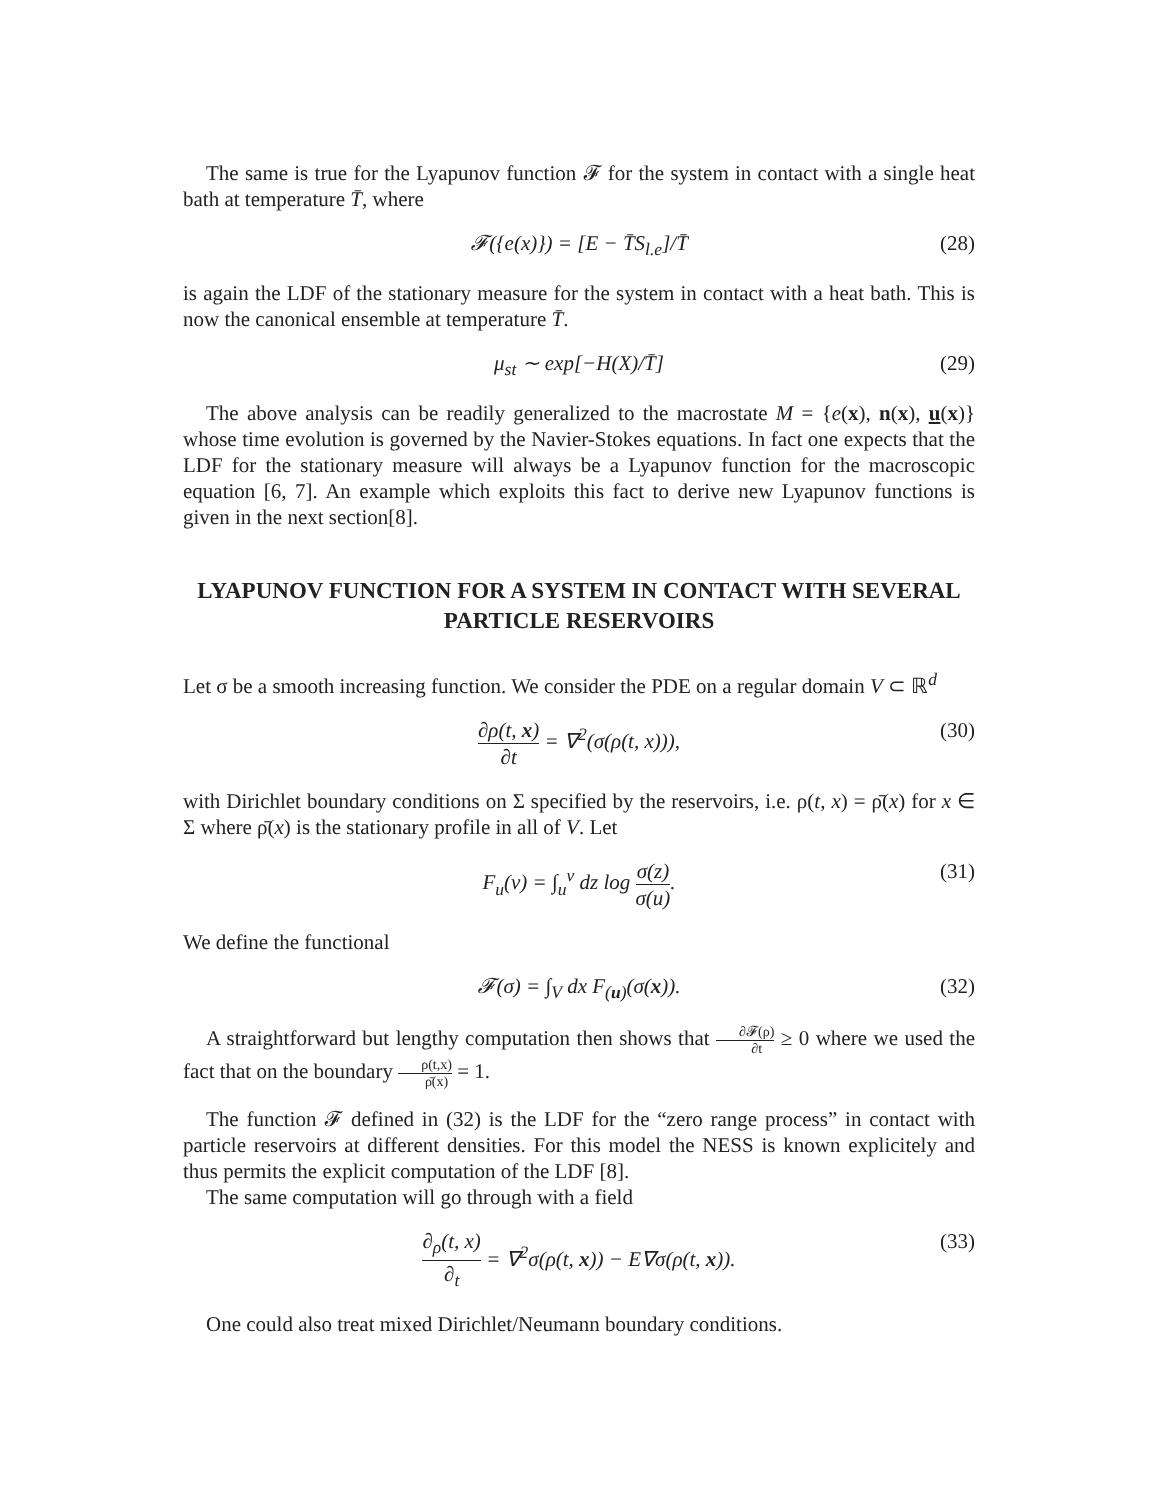The same is true for the Lyapunov function 𝓕 for the system in contact with a single heat bath at temperature T̄, where
𝓕({e(x)}) = [E − T̄S<sub>l.e</sub>]/T̄ (28)
is again the LDF of the stationary measure for the system in contact with a heat bath. This is now the canonical ensemble at temperature T̄.
μ<sub>st</sub> ∼ exp[−H(X)/T̄] (29)
The above analysis can be readily generalized to the macrostate M = {e(x), n(x), u(x)} whose time evolution is governed by the Navier-Stokes equations. In fact one expects that the LDF for the stationary measure will always be a Lyapunov function for the macroscopic equation [6, 7]. An example which exploits this fact to derive new Lyapunov functions is given in the next section[8].
LYAPUNOV FUNCTION FOR A SYSTEM IN CONTACT WITH SEVERAL PARTICLE RESERVOIRS
Let σ be a smooth increasing function. We consider the PDE on a regular domain V ⊂ ℝ<sup>d</sup>
∂ρ(t, x) ∂t = ∇<sup>2</sup>(σ(ρ(t, x))), (30)
with Dirichlet boundary conditions on Σ specified by the reservoirs, i.e. ρ(t, x) = ρ̄(x) for x ∈ Σ where ρ̄(x) is the stationary profile in all of V. Let
F<sub>u</sub>(v) = ∫<sub>u</sub><sup>v</sup> dz log σ(z) σ(u). (31)
We define the functional
𝓕(σ) = ∫<sub>V</sub> dx F<sub>(u)</sub>(σ(x)). (32)
A straightforward but lengthy computation then shows that ∂𝓕(ρ) ∂t ≥ 0 where we used the fact that on the boundary ρ(t,x) ρ̄(x) = 1.
The function 𝓕 defined in (32) is the LDF for the “zero range process” in contact with particle reservoirs at different densities. For this model the NESS is known explicitely and thus permits the explicit computation of the LDF [8].
The same computation will go through with a field
∂<sub>ρ</sub>(t, x) ∂<sub>t</sub> = ∇<sup>2</sup>σ(ρ(t, x)) − E∇σ(ρ(t, x)). (33)
One could also treat mixed Dirichlet/Neumann boundary conditions.